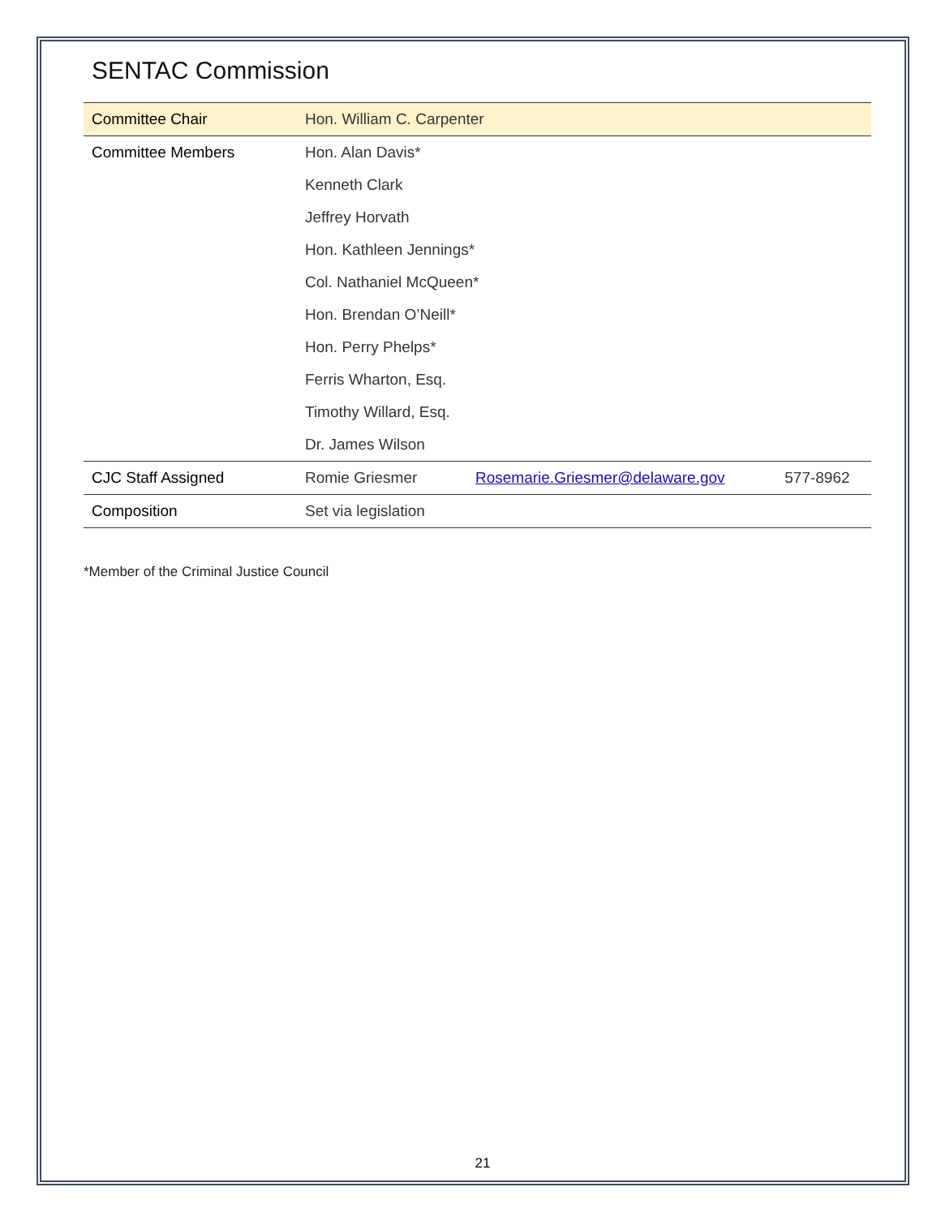SENTAC Commission
| Committee Chair | Hon. William C. Carpenter | | |
| Committee Members | Hon. Alan Davis* | | |
| | Kenneth Clark | | |
| | Jeffrey Horvath | | |
| | Hon. Kathleen Jennings* | | |
| | Col. Nathaniel McQueen* | | |
| | Hon. Brendan O’Neill* | | |
| | Hon. Perry Phelps* | | |
| | Ferris Wharton, Esq. | | |
| | Timothy Willard, Esq. | | |
| | Dr. James Wilson | | |
| CJC Staff Assigned | Romie Griesmer | Rosemarie.Griesmer@delaware.gov | 577-8962 |
| Composition | Set via legislation | | |
*Member of the Criminal Justice Council
21